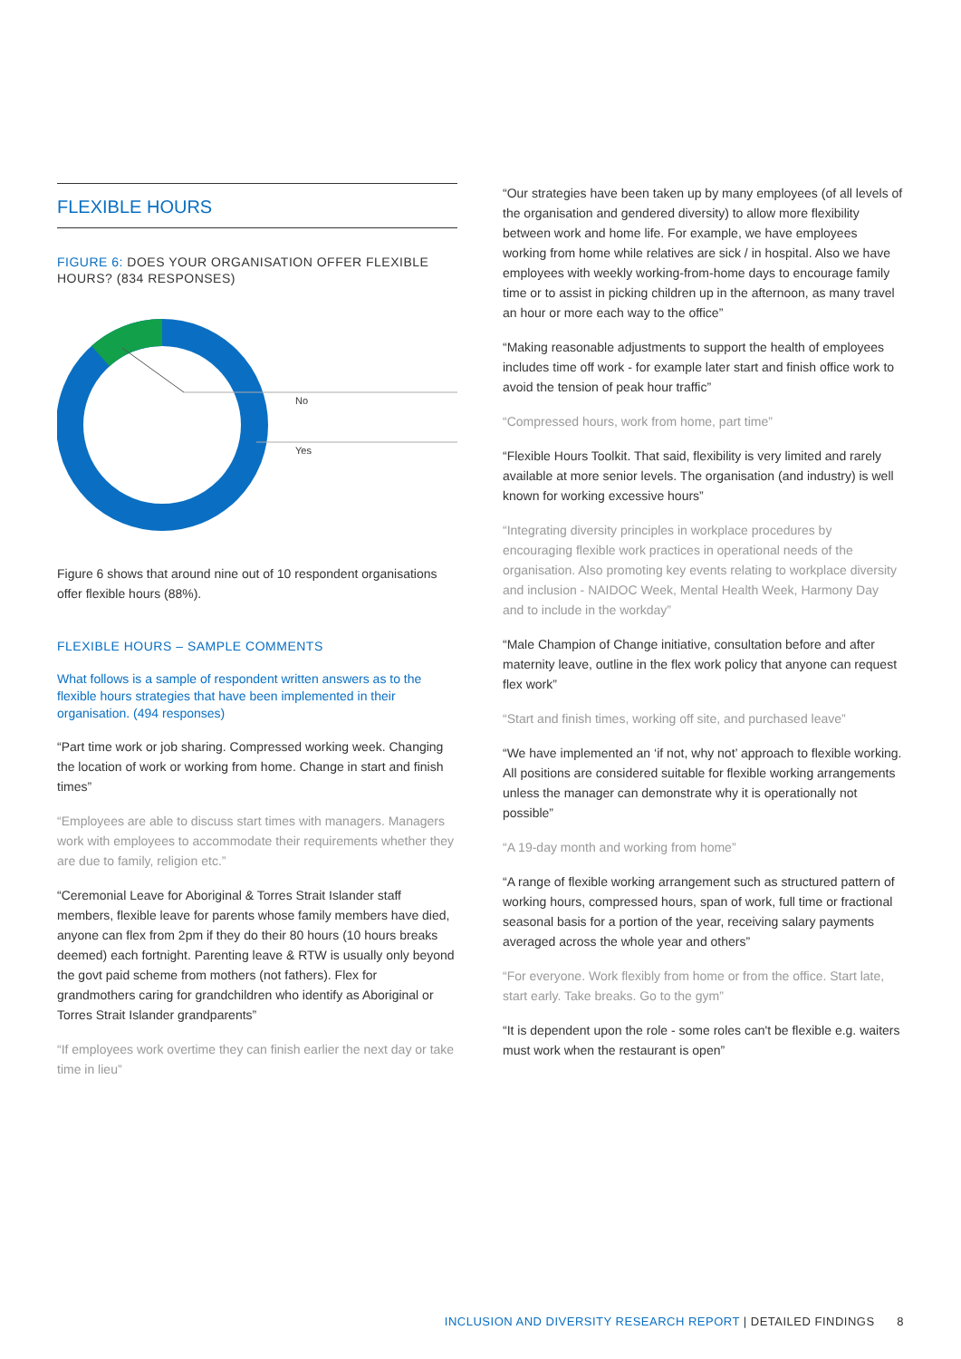FLEXIBLE HOURS
FIGURE 6: DOES YOUR ORGANISATION OFFER FLEXIBLE HOURS? (834 RESPONSES)
No
Yes
Figure 6 shows that around nine out of 10 respondent organisations offer flexible hours (88%).
FLEXIBLE HOURS – SAMPLE COMMENTS
What follows is a sample of respondent written answers as to the flexible hours strategies that have been implemented in their organisation. (494 responses)
“Part time work or job sharing. Compressed working week. Changing the location of work or working from home. Change in start and finish times”
“Employees are able to discuss start times with managers. Managers work with employees to accommodate their requirements whether they are due to family, religion etc.”
“Ceremonial Leave for Aboriginal & Torres Strait Islander staff members, flexible leave for parents whose family members have died, anyone can flex from 2pm if they do their 80 hours (10 hours breaks deemed) each fortnight. Parenting leave & RTW is usually only beyond the govt paid scheme from mothers (not fathers). Flex for grandmothers caring for grandchildren who identify as Aboriginal or Torres Strait Islander grandparents”
“If employees work overtime they can finish earlier the next day or take time in lieu”
“Our strategies have been taken up by many employees (of all levels of the organisation and gendered diversity) to allow more flexibility between work and home life. For example, we have employees working from home while relatives are sick / in hospital. Also we have employees with weekly working-from-home days to encourage family time or to assist in picking children up in the afternoon, as many travel an hour or more each way to the office”
“Making reasonable adjustments to support the health of employees includes time off work - for example later start and finish office work to avoid the tension of peak hour traffic”
“Compressed hours, work from home, part time”
“Flexible Hours Toolkit. That said, flexibility is very limited and rarely available at more senior levels. The organisation (and industry) is well known for working excessive hours”
“Integrating diversity principles in workplace procedures by encouraging flexible work practices in operational needs of the organisation. Also promoting key events relating to workplace diversity and inclusion - NAIDOC Week, Mental Health Week, Harmony Day and to include in the workday”
“Male Champion of Change initiative, consultation before and after maternity leave, outline in the flex work policy that anyone can request flex work”
“Start and finish times, working off site, and purchased leave”
“We have implemented an ‘if not, why not’ approach to flexible working. All positions are considered suitable for flexible working arrangements unless the manager can demonstrate why it is operationally not possible”
“A 19-day month and working from home”
“A range of flexible working arrangement such as structured pattern of working hours, compressed hours, span of work, full time or fractional seasonal basis for a portion of the year, receiving salary payments averaged across the whole year and others”
“For everyone. Work flexibly from home or from the office. Start late, start early. Take breaks. Go to the gym”
“It is dependent upon the role - some roles can't be flexible e.g. waiters must work when the restaurant is open”
INCLUSION AND DIVERSITY RESEARCH REPORT | DETAILED FINDINGS 8